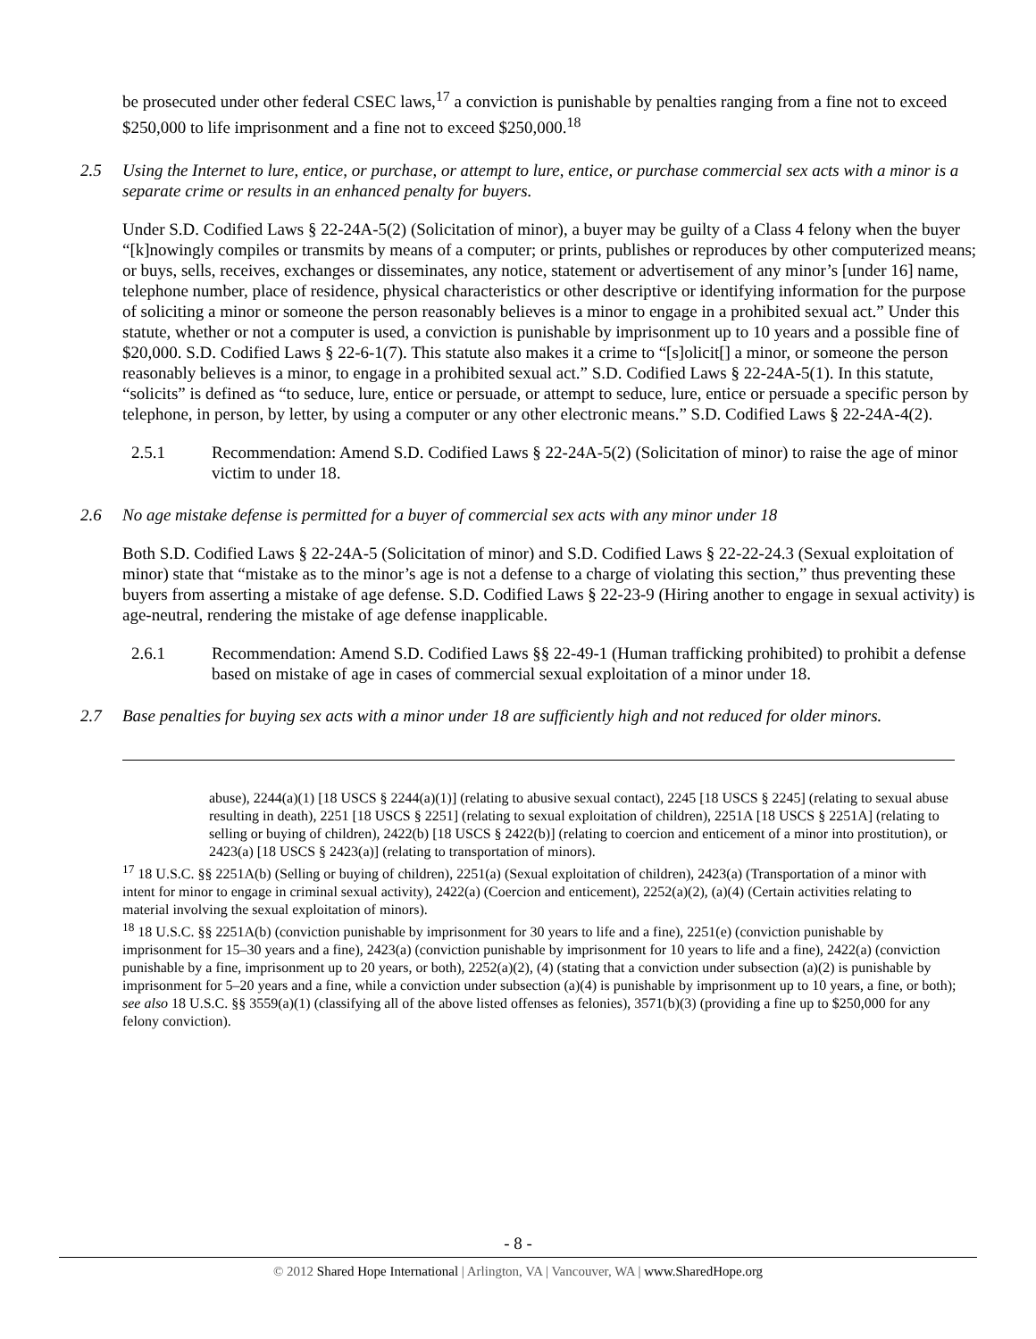be prosecuted under other federal CSEC laws,<sup>17</sup> a conviction is punishable by penalties ranging from a fine not to exceed $250,000 to life imprisonment and a fine not to exceed $250,000.<sup>18</sup>
2.5 Using the Internet to lure, entice, or purchase, or attempt to lure, entice, or purchase commercial sex acts with a minor is a separate crime or results in an enhanced penalty for buyers.
Under S.D. Codified Laws § 22-24A-5(2) (Solicitation of minor), a buyer may be guilty of a Class 4 felony when the buyer “[k]nowingly compiles or transmits by means of a computer; or prints, publishes or reproduces by other computerized means; or buys, sells, receives, exchanges or disseminates, any notice, statement or advertisement of any minor’s [under 16] name, telephone number, place of residence, physical characteristics or other descriptive or identifying information for the purpose of soliciting a minor or someone the person reasonably believes is a minor to engage in a prohibited sexual act.” Under this statute, whether or not a computer is used, a conviction is punishable by imprisonment up to 10 years and a possible fine of $20,000. S.D. Codified Laws § 22-6-1(7). This statute also makes it a crime to “[s]olicit[] a minor, or someone the person reasonably believes is a minor, to engage in a prohibited sexual act.” S.D. Codified Laws § 22-24A-5(1). In this statute, “solicits” is defined as “to seduce, lure, entice or persuade, or attempt to seduce, lure, entice or persuade a specific person by telephone, in person, by letter, by using a computer or any other electronic means.” S.D. Codified Laws § 22-24A-4(2).
2.5.1 Recommendation: Amend S.D. Codified Laws § 22-24A-5(2) (Solicitation of minor) to raise the age of minor victim to under 18.
2.6 No age mistake defense is permitted for a buyer of commercial sex acts with any minor under 18
Both S.D. Codified Laws § 22-24A-5 (Solicitation of minor) and S.D. Codified Laws § 22-22-24.3 (Sexual exploitation of minor) state that “mistake as to the minor’s age is not a defense to a charge of violating this section,” thus preventing these buyers from asserting a mistake of age defense. S.D. Codified Laws § 22-23-9 (Hiring another to engage in sexual activity) is age-neutral, rendering the mistake of age defense inapplicable.
2.6.1 Recommendation: Amend S.D. Codified Laws §§ 22-49-1 (Human trafficking prohibited) to prohibit a defense based on mistake of age in cases of commercial sexual exploitation of a minor under 18.
2.7 Base penalties for buying sex acts with a minor under 18 are sufficiently high and not reduced for older minors.
abuse), 2244(a)(1) [18 USCS § 2244(a)(1)] (relating to abusive sexual contact), 2245 [18 USCS § 2245] (relating to sexual abuse resulting in death), 2251 [18 USCS § 2251] (relating to sexual exploitation of children), 2251A [18 USCS § 2251A] (relating to selling or buying of children), 2422(b) [18 USCS § 2422(b)] (relating to coercion and enticement of a minor into prostitution), or 2423(a) [18 USCS § 2423(a)] (relating to transportation of minors).
<sup>17</sup> 18 U.S.C. §§ 2251A(b) (Selling or buying of children), 2251(a) (Sexual exploitation of children), 2423(a) (Transportation of a minor with intent for minor to engage in criminal sexual activity), 2422(a) (Coercion and enticement), 2252(a)(2), (a)(4) (Certain activities relating to material involving the sexual exploitation of minors).
<sup>18</sup> 18 U.S.C. §§ 2251A(b) (conviction punishable by imprisonment for 30 years to life and a fine), 2251(e) (conviction punishable by imprisonment for 15–30 years and a fine), 2423(a) (conviction punishable by imprisonment for 10 years to life and a fine), 2422(a) (conviction punishable by a fine, imprisonment up to 20 years, or both), 2252(a)(2), (4) (stating that a conviction under subsection (a)(2) is punishable by imprisonment for 5–20 years and a fine, while a conviction under subsection (a)(4) is punishable by imprisonment up to 10 years, a fine, or both); see also 18 U.S.C. §§ 3559(a)(1) (classifying all of the above listed offenses as felonies), 3571(b)(3) (providing a fine up to $250,000 for any felony conviction).
- 8 -
© 2012 Shared Hope International | Arlington, VA | Vancouver, WA | www.SharedHope.org